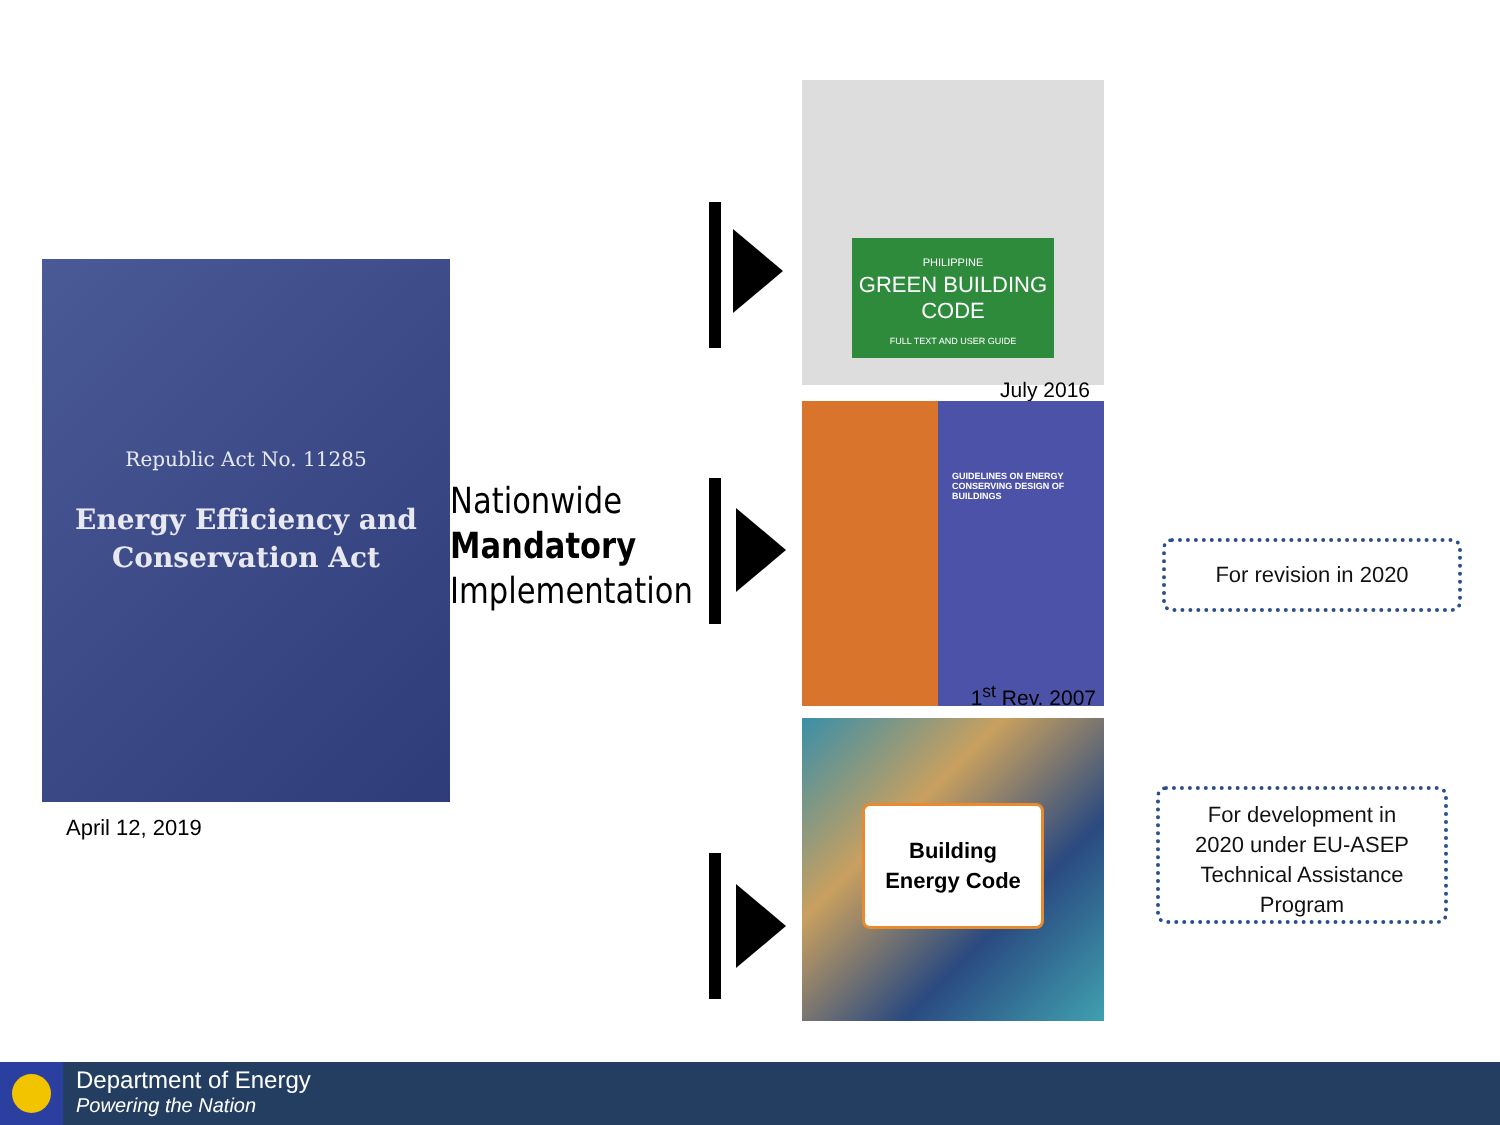Republic Act No. 11285
Energy Efficiency and
Conservation Act
April 12, 2019
Nationwide
Mandatory
Implementation
PHILIPPINE
GREEN BUILDING CODE
FULL TEXT AND USER GUIDE
July 2016
GUIDELINES ON ENERGY CONSERVING DESIGN OF BUILDINGS
1<sup>st</sup> Rev. 2007
Building
Energy Code
For revision in 2020
For development in
2020 under EU-ASEP
Technical Assistance
Program
Department of Energy
Powering the Nation